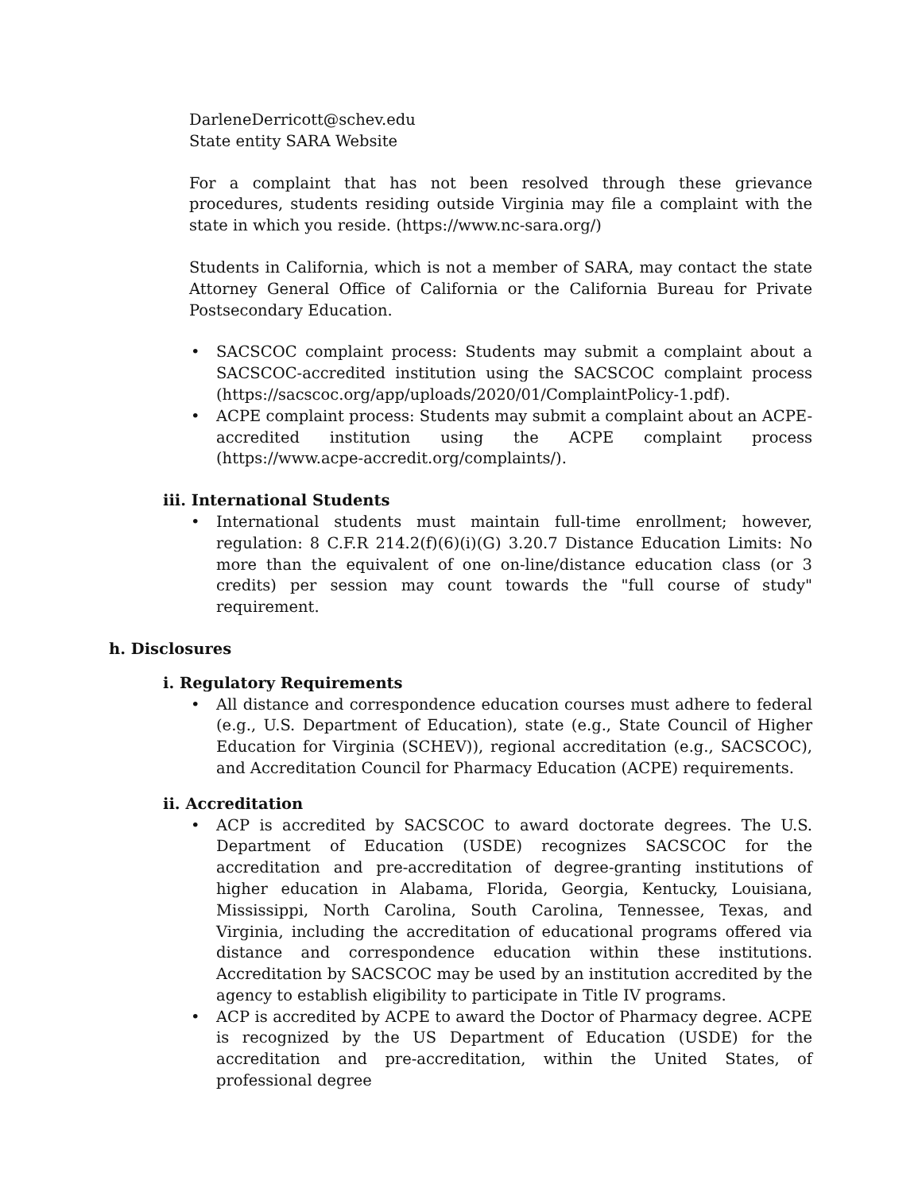DarleneDerricott@schev.edu
State entity SARA Website
For a complaint that has not been resolved through these grievance procedures, students residing outside Virginia may file a complaint with the state in which you reside. (https://www.nc-sara.org/)
Students in California, which is not a member of SARA, may contact the state Attorney General Office of California or the California Bureau for Private Postsecondary Education.
• SACSCOC complaint process: Students may submit a complaint about a SACSCOC-accredited institution using the SACSCOC complaint process (https://sacscoc.org/app/uploads/2020/01/ComplaintPolicy-1.pdf).
• ACPE complaint process: Students may submit a complaint about an ACPE-accredited institution using the ACPE complaint process (https://www.acpe-accredit.org/complaints/).
iii. International Students
• International students must maintain full-time enrollment; however, regulation: 8 C.F.R 214.2(f)(6)(i)(G) 3.20.7 Distance Education Limits: No more than the equivalent of one on-line/distance education class (or 3 credits) per session may count towards the "full course of study" requirement.
h. Disclosures
i. Regulatory Requirements
• All distance and correspondence education courses must adhere to federal (e.g., U.S. Department of Education), state (e.g., State Council of Higher Education for Virginia (SCHEV)), regional accreditation (e.g., SACSCOC), and Accreditation Council for Pharmacy Education (ACPE) requirements.
ii. Accreditation
• ACP is accredited by SACSCOC to award doctorate degrees. The U.S. Department of Education (USDE) recognizes SACSCOC for the accreditation and pre-accreditation of degree-granting institutions of higher education in Alabama, Florida, Georgia, Kentucky, Louisiana, Mississippi, North Carolina, South Carolina, Tennessee, Texas, and Virginia, including the accreditation of educational programs offered via distance and correspondence education within these institutions. Accreditation by SACSCOC may be used by an institution accredited by the agency to establish eligibility to participate in Title IV programs.
• ACP is accredited by ACPE to award the Doctor of Pharmacy degree. ACPE is recognized by the US Department of Education (USDE) for the accreditation and pre-accreditation, within the United States, of professional degree